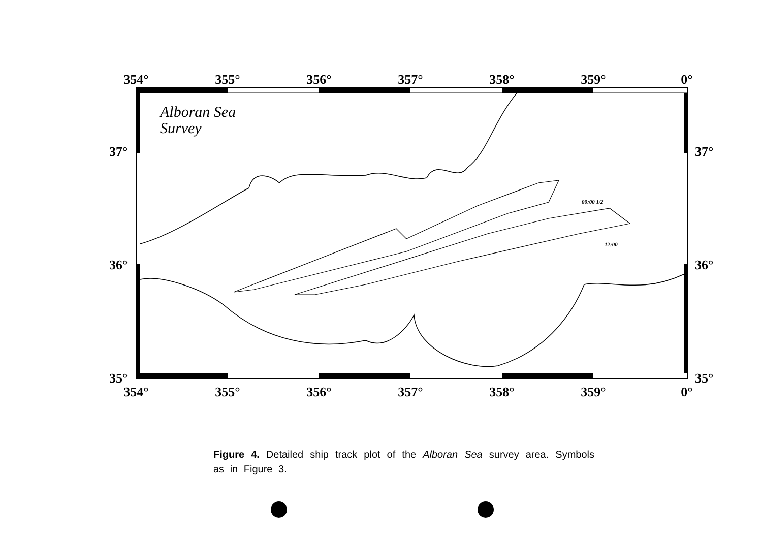354°
355°
356°
357°
358°
359°
0°
354°
355°
356°
357°
358°
359°
0°
37°
36°
35°
37°
36°
35°
Alboran Sea
Survey
00:00 1/2
12:00
Figure 4. Detailed ship track plot of the Alboran Sea survey area. Symbols as in Figure 3.